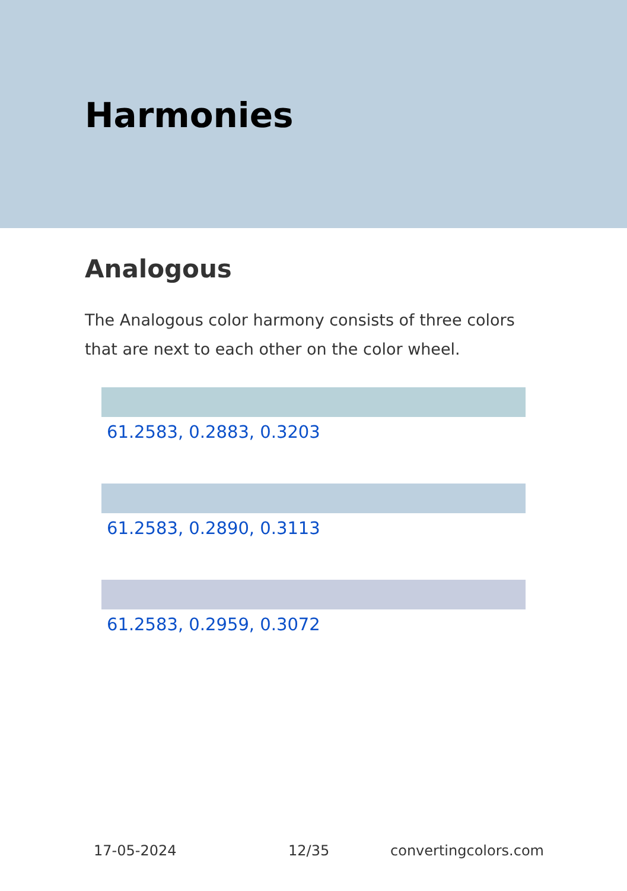Harmonies
Analogous
The Analogous color harmony consists of three colors that are next to each other on the color wheel.
61.2583, 0.2883, 0.3203
61.2583, 0.2890, 0.3113
61.2583, 0.2959, 0.3072
17-05-2024 12/35 convertingcolors.com